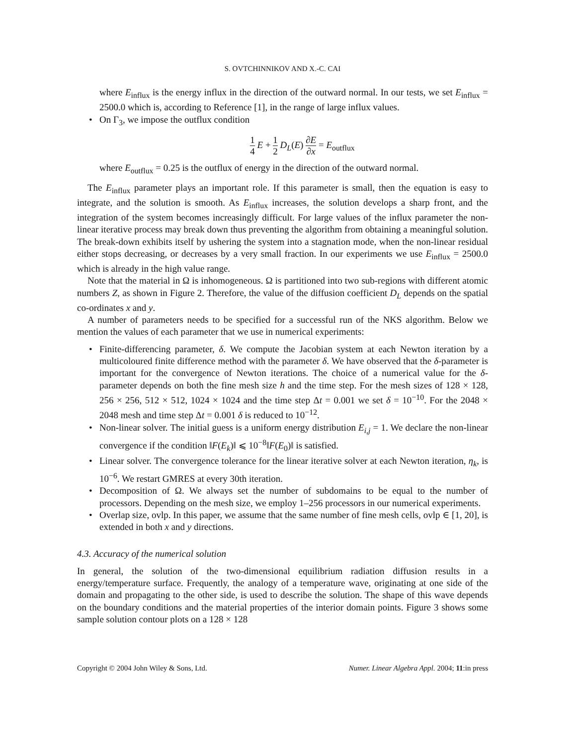S. OVTCHINNIKOV AND X.-C. CAI
where E<sub>influx</sub> is the energy influx in the direction of the outward normal. In our tests, we set E<sub>influx</sub> = 2500.0 which is, according to Reference [1], in the range of large influx values.
• On Γ<sub>3</sub>, we impose the outflux condition
1 4 E + 1 2 D<sub>L</sub>(E) ∂E ∂x = E<sub>outflux</sub>
where E<sub>outflux</sub> = 0.25 is the outflux of energy in the direction of the outward normal.
The E<sub>influx</sub> parameter plays an important role. If this parameter is small, then the equation is easy to integrate, and the solution is smooth. As E<sub>influx</sub> increases, the solution develops a sharp front, and the integration of the system becomes increasingly difficult. For large values of the influx parameter the non-linear iterative process may break down thus preventing the algorithm from obtaining a meaningful solution. The break-down exhibits itself by ushering the system into a stagnation mode, when the non-linear residual either stops decreasing, or decreases by a very small fraction. In our experiments we use E<sub>influx</sub> = 2500.0 which is already in the high value range.
Note that the material in Ω is inhomogeneous. Ω is partitioned into two sub-regions with different atomic numbers Z, as shown in Figure 2. Therefore, the value of the diffusion coefficient D<sub>L</sub> depends on the spatial co-ordinates x and y.
A number of parameters needs to be specified for a successful run of the NKS algorithm. Below we mention the values of each parameter that we use in numerical experiments:
• Finite-differencing parameter, δ. We compute the Jacobian system at each Newton iteration by a multicoloured finite difference method with the parameter δ. We have observed that the δ-parameter is important for the convergence of Newton iterations. The choice of a numerical value for the δ-parameter depends on both the fine mesh size h and the time step. For the mesh sizes of 128 × 128, 256 × 256, 512 × 512, 1024 × 1024 and the time step Δt = 0.001 we set δ = 10<sup>−10</sup>. For the 2048 × 2048 mesh and time step Δt = 0.001 δ is reduced to 10<sup>−12</sup>.
• Non-linear solver. The initial guess is a uniform energy distribution E<sub>i,j</sub> = 1. We declare the non-linear convergence if the condition ‖F(E<sub>k</sub>)‖ ⩽ 10<sup>−8</sup>‖F(E<sub>0</sub>)‖ is satisfied.
• Linear solver. The convergence tolerance for the linear iterative solver at each Newton iteration, η<sub>k</sub>, is 10<sup>−6</sup>. We restart GMRES at every 30th iteration.
• Decomposition of Ω. We always set the number of subdomains to be equal to the number of processors. Depending on the mesh size, we employ 1–256 processors in our numerical experiments.
• Overlap size, ovlp. In this paper, we assume that the same number of fine mesh cells, ovlp ∈ [1, 20], is extended in both x and y directions.
4.3. Accuracy of the numerical solution
In general, the solution of the two-dimensional equilibrium radiation diffusion results in a energy/temperature surface. Frequently, the analogy of a temperature wave, originating at one side of the domain and propagating to the other side, is used to describe the solution. The shape of this wave depends on the boundary conditions and the material properties of the interior domain points. Figure 3 shows some sample solution contour plots on a 128 × 128
Copyright © 2004 John Wiley & Sons, Ltd. Numer. Linear Algebra Appl. 2004; 11:in press